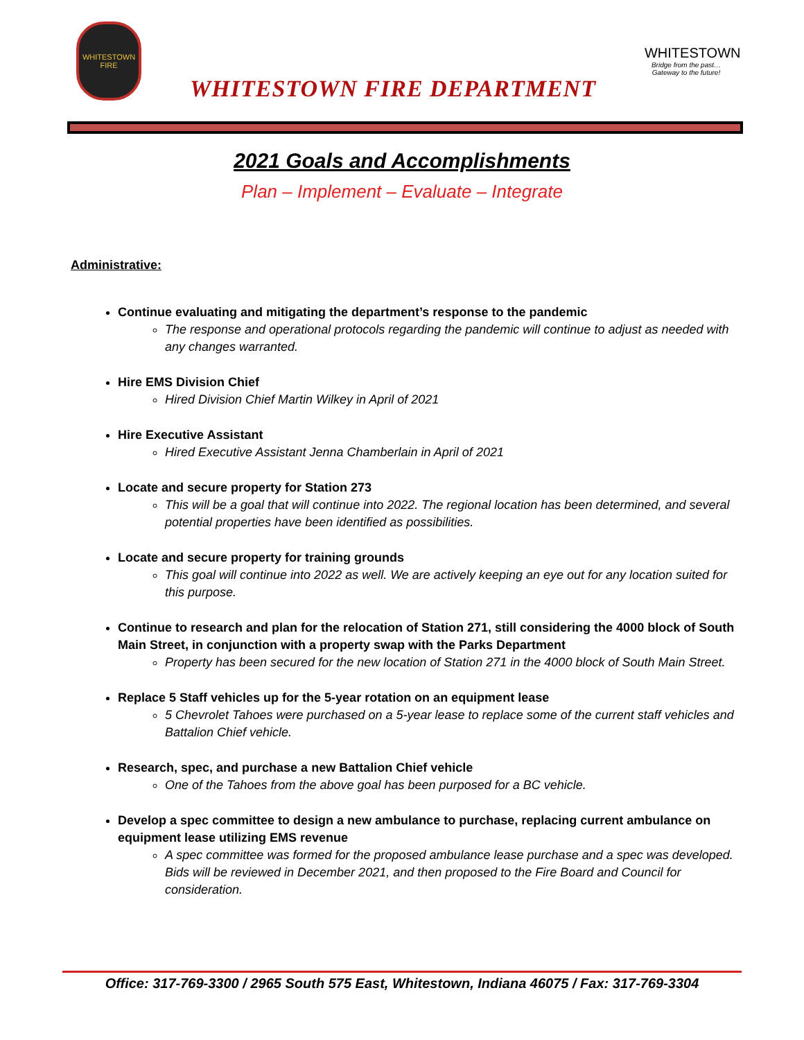WHITESTOWN
FIRE
WHITESTOWN FIRE DEPARTMENT
WHITESTOWN
Bridge from the past… Gateway to the future!
2021 Goals and Accomplishments
Plan – Implement – Evaluate – Integrate
Administrative:
Continue evaluating and mitigating the department’s response to the pandemic
The response and operational protocols regarding the pandemic will continue to adjust as needed with any changes warranted.
Hire EMS Division Chief
Hired Division Chief Martin Wilkey in April of 2021
Hire Executive Assistant
Hired Executive Assistant Jenna Chamberlain in April of 2021
Locate and secure property for Station 273
This will be a goal that will continue into 2022. The regional location has been determined, and several potential properties have been identified as possibilities.
Locate and secure property for training grounds
This goal will continue into 2022 as well. We are actively keeping an eye out for any location suited for this purpose.
Continue to research and plan for the relocation of Station 271, still considering the 4000 block of South Main Street, in conjunction with a property swap with the Parks Department
Property has been secured for the new location of Station 271 in the 4000 block of South Main Street.
Replace 5 Staff vehicles up for the 5-year rotation on an equipment lease
5 Chevrolet Tahoes were purchased on a 5-year lease to replace some of the current staff vehicles and Battalion Chief vehicle.
Research, spec, and purchase a new Battalion Chief vehicle
One of the Tahoes from the above goal has been purposed for a BC vehicle.
Develop a spec committee to design a new ambulance to purchase, replacing current ambulance on equipment lease utilizing EMS revenue
A spec committee was formed for the proposed ambulance lease purchase and a spec was developed. Bids will be reviewed in December 2021, and then proposed to the Fire Board and Council for consideration.
Office: 317-769-3300 / 2965 South 575 East, Whitestown, Indiana 46075 / Fax: 317-769-3304